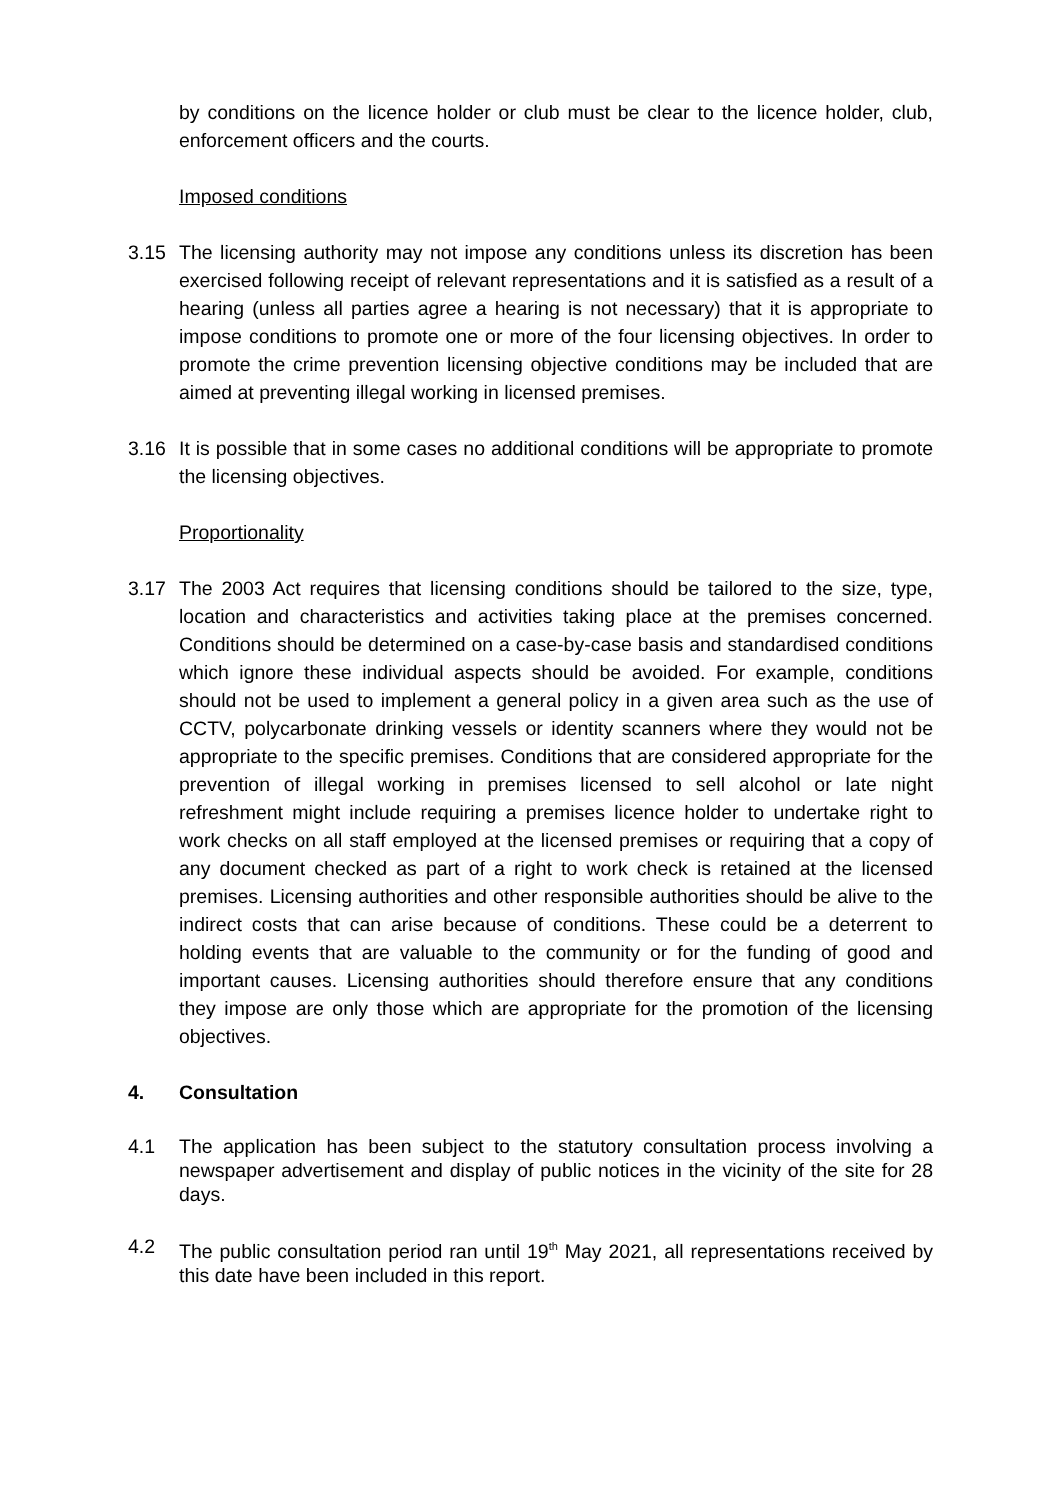by conditions on the licence holder or club must be clear to the licence holder, club, enforcement officers and the courts.
Imposed conditions
3.15 The licensing authority may not impose any conditions unless its discretion has been exercised following receipt of relevant representations and it is satisfied as a result of a hearing (unless all parties agree a hearing is not necessary) that it is appropriate to impose conditions to promote one or more of the four licensing objectives. In order to promote the crime prevention licensing objective conditions may be included that are aimed at preventing illegal working in licensed premises.
3.16 It is possible that in some cases no additional conditions will be appropriate to promote the licensing objectives.
Proportionality
3.17 The 2003 Act requires that licensing conditions should be tailored to the size, type, location and characteristics and activities taking place at the premises concerned. Conditions should be determined on a case-by-case basis and standardised conditions which ignore these individual aspects should be avoided. For example, conditions should not be used to implement a general policy in a given area such as the use of CCTV, polycarbonate drinking vessels or identity scanners where they would not be appropriate to the specific premises. Conditions that are considered appropriate for the prevention of illegal working in premises licensed to sell alcohol or late night refreshment might include requiring a premises licence holder to undertake right to work checks on all staff employed at the licensed premises or requiring that a copy of any document checked as part of a right to work check is retained at the licensed premises. Licensing authorities and other responsible authorities should be alive to the indirect costs that can arise because of conditions. These could be a deterrent to holding events that are valuable to the community or for the funding of good and important causes. Licensing authorities should therefore ensure that any conditions they impose are only those which are appropriate for the promotion of the licensing objectives.
4. Consultation
4.1 The application has been subject to the statutory consultation process involving a newspaper advertisement and display of public notices in the vicinity of the site for 28 days.
4.2 The public consultation period ran until 19<sup>th</sup> May 2021, all representations received by this date have been included in this report.